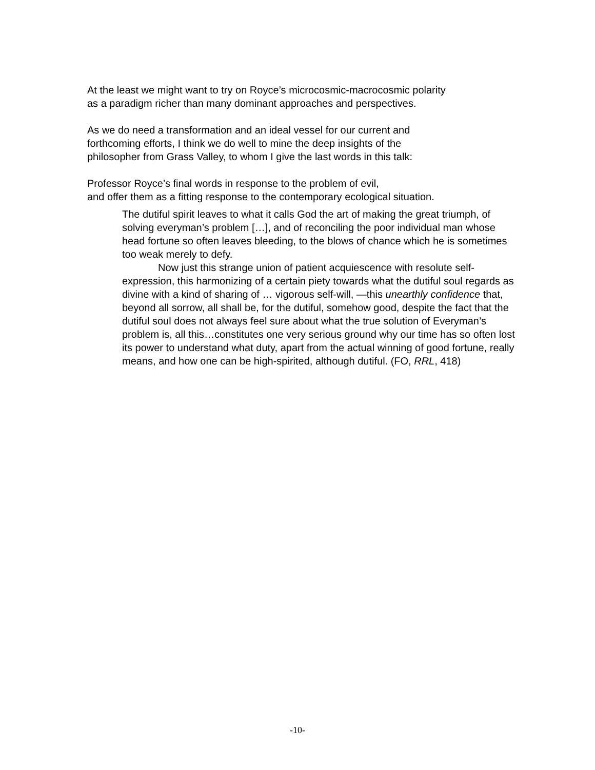At the least we might want to try on Royce’s microcosmic-macrocosmic polarity
as a paradigm richer than many dominant approaches and perspectives.
As we do need a transformation and an ideal vessel for our current and
forthcoming efforts, I think we do well to mine the deep insights of the
philosopher from Grass Valley, to whom I give the last words in this talk:
Professor Royce’s final words in response to the problem of evil,
and offer them as a fitting response to the contemporary ecological situation.
The dutiful spirit leaves to what it calls God the art of making the great triumph, of solving everyman’s problem […], and of reconciling the poor individual man whose head fortune so often leaves bleeding, to the blows of chance which he is sometimes too weak merely to defy.
Now just this strange union of patient acquiescence with resolute self-expression, this harmonizing of a certain piety towards what the dutiful soul regards as divine with a kind of sharing of … vigorous self-will, —this unearthly confidence that, beyond all sorrow, all shall be, for the dutiful, somehow good, despite the fact that the dutiful soul does not always feel sure about what the true solution of Everyman’s problem is, all this…constitutes one very serious ground why our time has so often lost its power to understand what duty, apart from the actual winning of good fortune, really means, and how one can be high-spirited, although dutiful. (FO, RRL, 418)
-10-